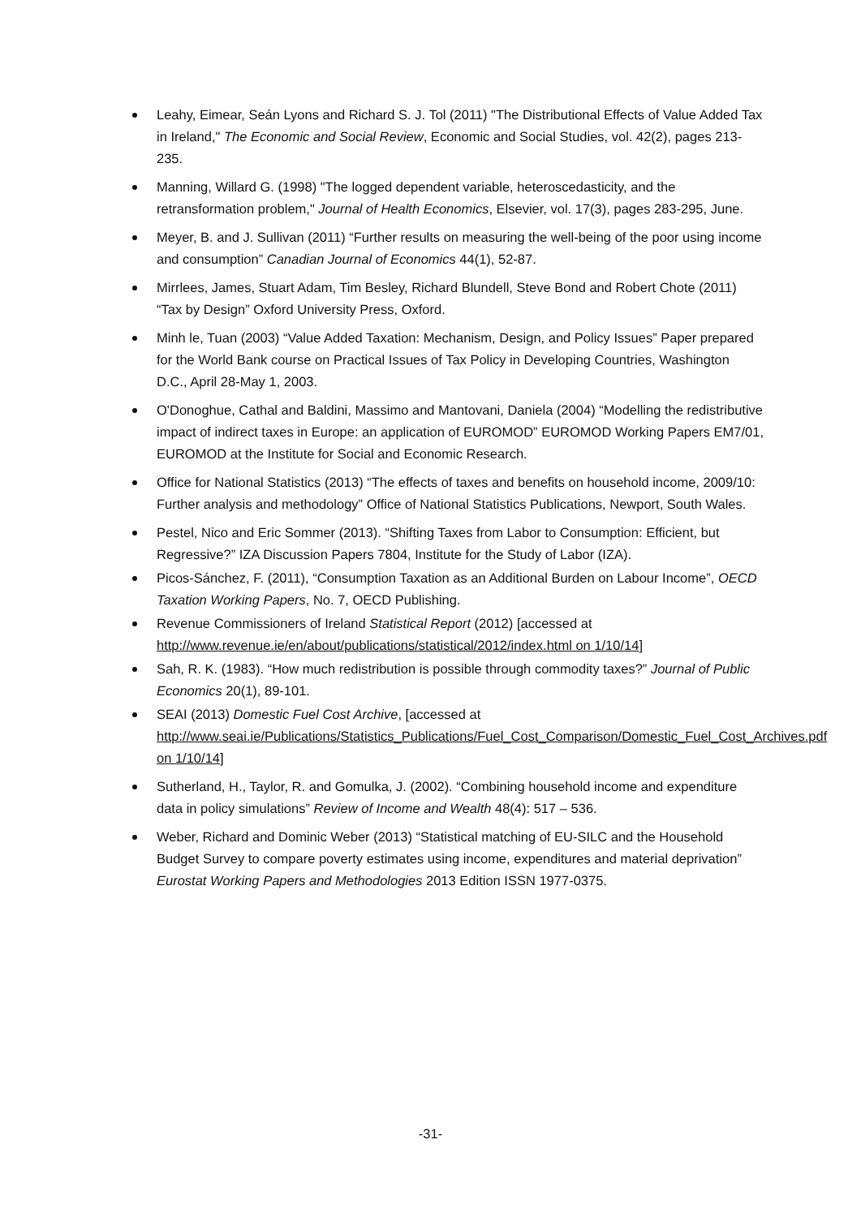Leahy, Eimear, Seán Lyons and Richard S. J. Tol (2011) "The Distributional Effects of Value Added Tax in Ireland," The Economic and Social Review, Economic and Social Studies, vol. 42(2), pages 213-235.
Manning, Willard G. (1998) "The logged dependent variable, heteroscedasticity, and the retransformation problem," Journal of Health Economics, Elsevier, vol. 17(3), pages 283-295, June.
Meyer, B. and J. Sullivan (2011) “Further results on measuring the well-being of the poor using income and consumption” Canadian Journal of Economics 44(1), 52-87.
Mirrlees, James, Stuart Adam, Tim Besley, Richard Blundell, Steve Bond and Robert Chote (2011) “Tax by Design” Oxford University Press, Oxford.
Minh le, Tuan (2003) “Value Added Taxation: Mechanism, Design, and Policy Issues” Paper prepared for the World Bank course on Practical Issues of Tax Policy in Developing Countries, Washington D.C., April 28-May 1, 2003.
O'Donoghue, Cathal and Baldini, Massimo and Mantovani, Daniela (2004) “Modelling the redistributive impact of indirect taxes in Europe: an application of EUROMOD” EUROMOD Working Papers EM7/01, EUROMOD at the Institute for Social and Economic Research.
Office for National Statistics (2013) “The effects of taxes and benefits on household income, 2009/10: Further analysis and methodology” Office of National Statistics Publications, Newport, South Wales.
Pestel, Nico and Eric Sommer (2013). “Shifting Taxes from Labor to Consumption: Efficient, but Regressive?” IZA Discussion Papers 7804, Institute for the Study of Labor (IZA).
Picos-Sánchez, F. (2011), “Consumption Taxation as an Additional Burden on Labour Income”, OECD Taxation Working Papers, No. 7, OECD Publishing.
Revenue Commissioners of Ireland Statistical Report (2012) [accessed at http://www.revenue.ie/en/about/publications/statistical/2012/index.html on 1/10/14]
Sah, R. K. (1983). “How much redistribution is possible through commodity taxes?” Journal of Public Economics 20(1), 89-101.
SEAI (2013) Domestic Fuel Cost Archive, [accessed at http://www.seai.ie/Publications/Statistics_Publications/Fuel_Cost_Comparison/Domestic_Fuel_Cost_Archives.pdf on 1/10/14]
Sutherland, H., Taylor, R. and Gomulka, J. (2002). “Combining household income and expenditure data in policy simulations” Review of Income and Wealth 48(4): 517 – 536.
Weber, Richard and Dominic Weber (2013) “Statistical matching of EU-SILC and the Household Budget Survey to compare poverty estimates using income, expenditures and material deprivation” Eurostat Working Papers and Methodologies 2013 Edition ISSN 1977-0375.
-31-